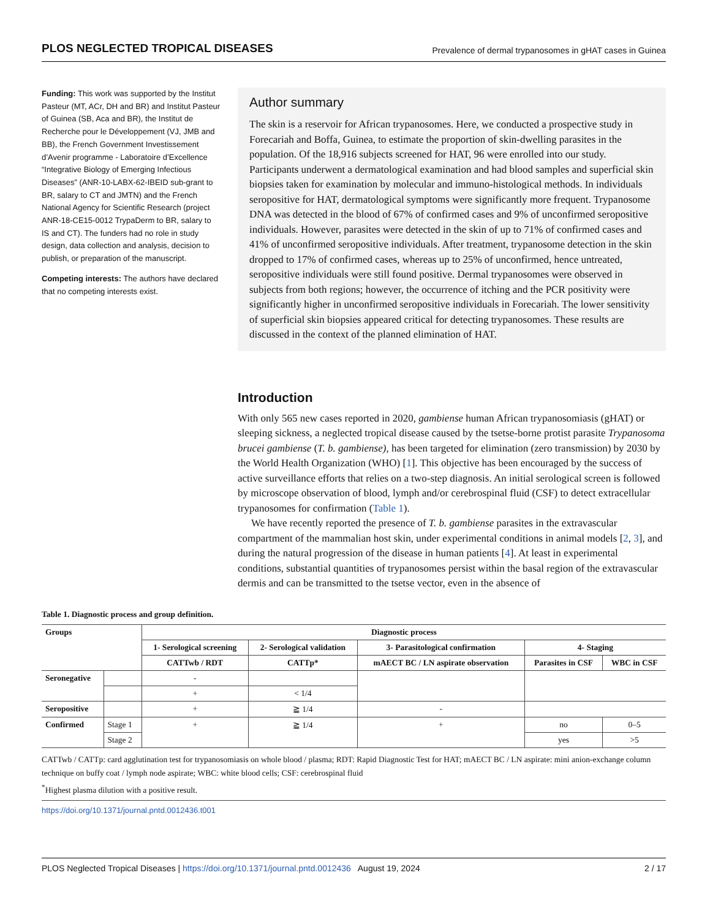PLOS NEGLECTED TROPICAL DISEASES Prevalence of dermal trypanosomes in gHAT cases in Guinea
Funding: This work was supported by the Institut Pasteur (MT, ACr, DH and BR) and Institut Pasteur of Guinea (SB, Aca and BR), the Institut de Recherche pour le Développement (VJ, JMB and BB), the French Government Investissement d’Avenir programme - Laboratoire d’Excellence “Integrative Biology of Emerging Infectious Diseases” (ANR-10-LABX-62-IBEID sub-grant to BR, salary to CT and JMTN) and the French National Agency for Scientific Research (project ANR-18-CE15-0012 TrypaDerm to BR, salary to IS and CT). The funders had no role in study design, data collection and analysis, decision to publish, or preparation of the manuscript.
Competing interests: The authors have declared that no competing interests exist.
Author summary
The skin is a reservoir for African trypanosomes. Here, we conducted a prospective study in Forecariah and Boffa, Guinea, to estimate the proportion of skin-dwelling parasites in the population. Of the 18,916 subjects screened for HAT, 96 were enrolled into our study. Participants underwent a dermatological examination and had blood samples and superficial skin biopsies taken for examination by molecular and immuno-histological methods. In individuals seropositive for HAT, dermatological symptoms were significantly more frequent. Trypanosome DNA was detected in the blood of 67% of confirmed cases and 9% of unconfirmed seropositive individuals. However, parasites were detected in the skin of up to 71% of confirmed cases and 41% of unconfirmed seropositive individuals. After treatment, trypanosome detection in the skin dropped to 17% of confirmed cases, whereas up to 25% of unconfirmed, hence untreated, seropositive individuals were still found positive. Dermal trypanosomes were observed in subjects from both regions; however, the occurrence of itching and the PCR positivity were significantly higher in unconfirmed seropositive individuals in Forecariah. The lower sensitivity of superficial skin biopsies appeared critical for detecting trypanosomes. These results are discussed in the context of the planned elimination of HAT.
Introduction
With only 565 new cases reported in 2020, gambiense human African trypanosomiasis (gHAT) or sleeping sickness, a neglected tropical disease caused by the tsetse-borne protist parasite Trypanosoma brucei gambiense (T. b. gambiense), has been targeted for elimination (zero transmission) by 2030 by the World Health Organization (WHO) [1]. This objective has been encouraged by the success of active surveillance efforts that relies on a two-step diagnosis. An initial serological screen is followed by microscope observation of blood, lymph and/or cerebrospinal fluid (CSF) to detect extracellular trypanosomes for confirmation (Table 1).
We have recently reported the presence of T. b. gambiense parasites in the extravascular compartment of the mammalian host skin, under experimental conditions in animal models [2, 3], and during the natural progression of the disease in human patients [4]. At least in experimental conditions, substantial quantities of trypanosomes persist within the basal region of the extravascular dermis and can be transmitted to the tsetse vector, even in the absence of
Table 1. Diagnostic process and group definition.
| Groups | | Diagnostic process | | | | |
| --- | --- | --- | --- | --- | --- | --- |
| | | 1- Serological screening | 2- Serological validation | 3- Parasitological confirmation | 4- Staging | |
| | | CATTwb / RDT | CATTp* | mAECT BC / LN aspirate observation | Parasites in CSF | WBC in CSF |
| Seronegative | | - | | | | |
| | | + | < 1/4 | | | |
| Seropositive | | + | ≧ 1/4 | - | | |
| Confirmed | Stage 1 | + | ≧ 1/4 | + | no | 0–5 |
| | Stage 2 | | | | yes | >5 |
CATTwb / CATTp: card agglutination test for trypanosomiasis on whole blood / plasma; RDT: Rapid Diagnostic Test for HAT; mAECT BC / LN aspirate: mini anion-exchange column technique on buffy coat / lymph node aspirate; WBC: white blood cells; CSF: cerebrospinal fluid
<sup>*</sup> Highest plasma dilution with a positive result.
https://doi.org/10.1371/journal.pntd.0012436.t001
PLOS Neglected Tropical Diseases | https://doi.org/10.1371/journal.pntd.0012436 August 19, 2024 2 / 17